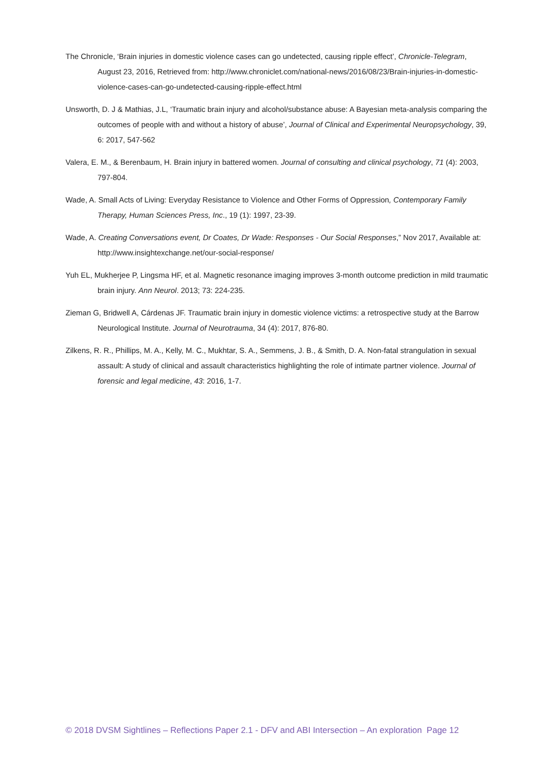The Chronicle, ‘Brain injuries in domestic violence cases can go undetected, causing ripple effect’, Chronicle-Telegram, August 23, 2016, Retrieved from: http://www.chroniclet.com/national-news/2016/08/23/Brain-injuries-in-domestic-violence-cases-can-go-undetected-causing-ripple-effect.html
Unsworth, D. J & Mathias, J.L, ‘Traumatic brain injury and alcohol/substance abuse: A Bayesian meta-analysis comparing the outcomes of people with and without a history of abuse’, Journal of Clinical and Experimental Neuropsychology, 39, 6: 2017, 547-562
Valera, E. M., & Berenbaum, H. Brain injury in battered women. Journal of consulting and clinical psychology, 71 (4): 2003, 797-804.
Wade, A. Small Acts of Living: Everyday Resistance to Violence and Other Forms of Oppression, Contemporary Family Therapy, Human Sciences Press, Inc., 19 (1): 1997, 23-39.
Wade, A. Creating Conversations event, Dr Coates, Dr Wade: Responses - Our Social Responses,” Nov 2017, Available at: http://www.insightexchange.net/our-social-response/
Yuh EL, Mukherjee P, Lingsma HF, et al. Magnetic resonance imaging improves 3-month outcome prediction in mild traumatic brain injury. Ann Neurol. 2013; 73: 224-235.
Zieman G, Bridwell A, Cárdenas JF. Traumatic brain injury in domestic violence victims: a retrospective study at the Barrow Neurological Institute. Journal of Neurotrauma, 34 (4): 2017, 876-80.
Zilkens, R. R., Phillips, M. A., Kelly, M. C., Mukhtar, S. A., Semmens, J. B., & Smith, D. A. Non-fatal strangulation in sexual assault: A study of clinical and assault characteristics highlighting the role of intimate partner violence. Journal of forensic and legal medicine, 43: 2016, 1-7.
© 2018 DVSM Sightlines – Reflections Paper 2.1 - DFV and ABI Intersection – An exploration Page 12